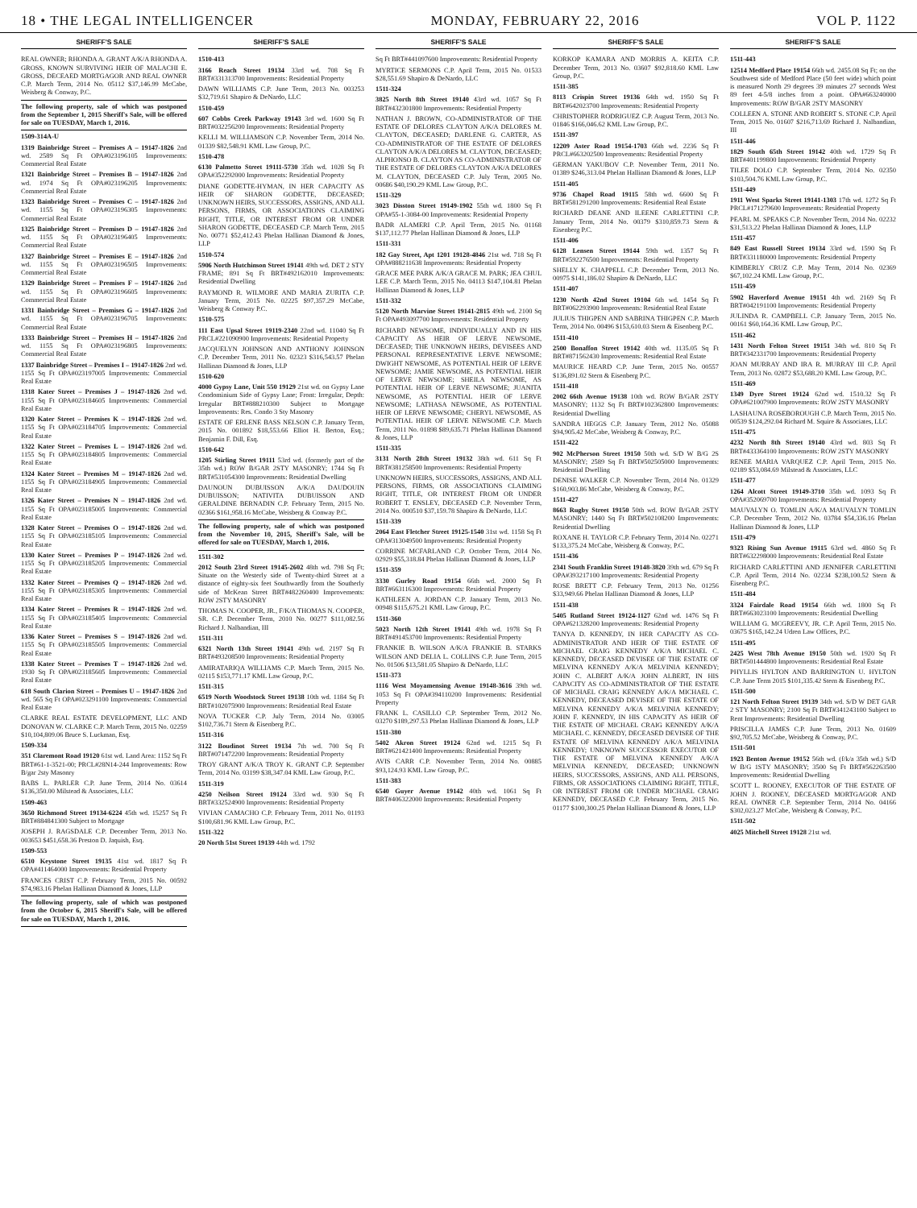18 • THE LEGAL INTELLIGENCER MONDAY, FEBRUARY 22, 2016 VOL P. 1122
SHERIFF'S SALE
REAL OWNER; RHONDA A. GRANT A/K/A RHONDA A. GROSS, KNOWN SURVIVING HEIR OF MALACHI E. GROSS, DECEAED MORTGAGOR AND REAL OWNER C.P. March Term, 2014 No. 05112 $37,146.99 McCabe, Weisberg & Conway, P.C.
The following property, sale of which was postponed from the September 1, 2015 Sheriff's Sale, will be offered for sale on TUESDAY, March 1, 2016.
1509-314A-U
1319 Bainbridge Street – Premises A – 19147-1826 2nd wd. 2589 Sq Ft OPA#023196105 Improvements: Commercial Real Estate
1321 Bainbridge Street – Premises B – 19147-1826 2nd wd. 1974 Sq Ft OPA#023196205 Improvements: Commercial Real Estate
1323 Bainbridge Street – Premises C – 19147-1826 2nd wd. 1155 Sq Ft OPA#023196305 Improvements: Commercial Real Estate
1325 Bainbridge Street – Premises D – 19147-1826 2nd wd. 1155 Sq Ft OPA#023196405 Improvements: Commercial Real Estate
1327 Bainbridge Street – Premises E – 19147-1826 2nd wd. 1155 Sq Ft OPA#023196505 Improvements: Commercial Real Estate
1329 Bainbridge Street – Premises F – 19147-1826 2nd wd. 1155 Sq Ft OPA#023196605 Improvements: Commercial Real Estate
1331 Bainbridge Street – Premises G – 19147-1826 2nd wd. 1155 Sq Ft OPA#023196705 Improvements: Commercial Real Estate
1333 Bainbridge Street – Premises H – 19147-1826 2nd wd. 1155 Sq Ft OPA#023196805 Improvements: Commercial Real Estate
1337 Bainbridge Street – Premises I – 19147-1826 2nd wd. 1155 Sq Ft OPA#023197005 Improvements: Commercial Real Estate
1318 Kater Street – Premises J – 19147-1826 2nd wd. 1155 Sq Ft OPA#023184605 Improvements: Commercial Real Estate
1320 Kater Street – Premises K – 19147-1826 2nd wd. 1155 Sq Ft OPA#023184705 Improvements: Commercial Real Estate
1322 Kater Street – Premises L – 19147-1826 2nd wd. 1155 Sq Ft OPA#023184805 Improvements: Commercial Real Estate
1324 Kater Street – Premises M – 19147-1826 2nd wd. 1155 Sq Ft OPA#023184905 Improvements: Commercial Real Estate
1326 Kater Street – Premises N – 19147-1826 2nd wd. 1155 Sq Ft OPA#023185005 Improvements: Commercial Real Estate
1328 Kater Street – Premises O – 19147-1826 2nd wd. 1155 Sq Ft OPA#023185105 Improvements: Commercial Real Estate
1330 Kater Street – Premises P – 19147-1826 2nd wd. 1155 Sq Ft OPA#023185205 Improvements: Commercial Real Estate
1332 Kater Street – Premises Q – 19147-1826 2nd wd. 1155 Sq Ft OPA#023185305 Improvements: Commercial Real Estate
1334 Kater Street – Premises R – 19147-1826 2nd wd. 1155 Sq Ft OPA#023185405 Improvements: Commercial Real Estate
1336 Kater Street – Premises S – 19147-1826 2nd wd. 1155 Sq Ft OPA#023185505 Improvements: Commercial Real Estate
1338 Kater Street – Premises T – 19147-1826 2nd wd. 1930 Sq Ft OPA#023185605 Improvements: Commercial Real Estate
618 South Clarion Street – Premises U – 19147-1826 2nd wd. 565 Sq Ft OPA#023291100 Improvements: Commercial Real Estate
CLARKE REAL ESTATE DEVELOPMENT, LLC AND DONOVAN W. CLARKE C.P. March Term, 2015 No. 02259 $10,104,809.06 Bruce S. Luckman, Esq.
1509-334
351 Claremont Road 19120 61st wd. Land Area: 1152 Sq Ft BRT#61-1-3521-00; PRCL#28N14-244 Improvements: Row B/gar 2sty Masonry
BABS L. PARLER C.P. June Term, 2014 No. 03614 $136,350.00 Milstead & Associates, LLC
1509-463
3650 Richmond Street 19134-6224 45th wd. 15257 Sq Ft BRT#884841300 Subject to Mortgage
JOSEPH J. RAGSDALE C.P. December Term, 2013 No. 003653 $451,658.36 Preston D. Jaquish, Esq.
1509-553
6510 Keystone Street 19135 41st wd. 1817 Sq Ft OPA#411464000 Improvements: Residential Property
FRANCES CRIST C.P. February Term, 2015 No. 00592 $74,983.16 Phelan Hallinan Diamond & Jones, LLP
The following property, sale of which was postponed from the October 6, 2015 Sheriff's Sale, will be offered for sale on TUESDAY, March 1, 2016.
SHERIFF'S SALE
1510-413
3166 Reach Street 19134 33rd wd. 708 Sq Ft BRT#331313700 Improvements: Residential Property
DAWN WILLIAMS C.P. June Term, 2013 No. 003253 $32,719.61 Shapiro & DeNardo, LLC
1510-459
607 Cobbs Creek Parkway 19143 3rd wd. 1600 Sq Ft BRT#032256200 Improvements: Residential Property
KELLI M. WILLIAMSON C.P. November Term, 2014 No. 01339 $82,548.91 KML Law Group, P.C.
1510-478
6130 Palmetto Street 19111-5730 35th wd. 1028 Sq Ft OPA#352292000 Improvements: Residential Property
DIANE GODETTE-HYMAN, IN HER CAPACITY AS HEIR OF SHARON GODETTE, DECEASED; UNKNOWN HEIRS, SUCCESSORS, ASSIGNS, AND ALL PERSONS, FIRMS, OR ASSOCIATIONS CLAIMING RIGHT, TITLE, OR INTEREST FROM OR UNDER SHARON GODETTE, DECEASED C.P. March Term, 2015 No. 00771 $52,412.43 Phelan Hallinan Diamond & Jones, LLP
1510-574
5906 North Hutchinson Street 19141 49th wd. DET 2 STY FRAME; 891 Sq Ft BRT#492162010 Improvements: Residential Dwelling
RAYMOND R. WILMORE AND MARIA ZURITA C.P. January Term, 2015 No. 02225 $97,357.29 McCabe, Weisberg & Conway P.C.
1510-575
111 East Upsal Street 19119-2340 22nd wd. 11040 Sq Ft PRCL#221090900 Improvements: Residential Property
JACQUELYN JOHNSON AND ANTHONY JOHNSON C.P. December Term, 2011 No. 02323 $316,543.57 Phelan Hallinan Diamond & Jones, LLP
1510-620
4000 Gypsy Lane, Unit 550 19129 21st wd. on Gypsy Lane Condominium Side of Gypsy Lane; Front: Irregular, Depth: Irregular BRT#888210300 Subject to Mortgage Improvements: Res. Condo 3 Sty Masonry
ESTATE OF ERLENE BASS NELSON C.P. January Term, 2015 No. 001892 $18,553.66 Elliot H. Berton, Esq.; Benjamin F. Dill, Esq.
1510-642
1205 Stirling Street 19111 53rd wd. (formerly part of the 35th wd.) ROW B/GAR 2STY MASONRY; 1744 Sq Ft BRT#531054300 Improvements: Residential Dwelling
DAUNOUN DUBUISSON A/K/A DAUDOUIN DUBUISSON; NATIVITA DUBUISSON AND GERALDINE BERNADIN C.P. February Term, 2015 No. 02366 $161,958.16 McCabe, Weisberg & Conway P.C.
The following property, sale of which was postponed from the November 10, 2015, Sheriff's Sale, will be offered for sale on TUESDAY, March 1, 2016.
1511-302
2012 South 23rd Street 19145-2602 48th wd. 798 Sq Ft; Situate on the Westerly side of Twenty-third Street at a distance of eighty-six feet Southwardly from the Southerly side of McKean Street BRT#482260400 Improvements: ROW 2STY MASONRY
THOMAS N. COOPER, JR., F/K/A THOMAS N. COOPER, SR. C.P. December Term, 2010 No. 00277 $111,082.56 Richard J. Nalbandian, III
1511-311
6321 North 13th Street 19141 49th wd. 2197 Sq Ft BRT#493208500 Improvements: Residential Property
AMIRATARIQA WILLIAMS C.P. March Term, 2015 No. 02115 $153,771.17 KML Law Group, P.C.
1511-315
6519 North Woodstock Street 19138 10th wd. 1184 Sq Ft BRT#102075900 Improvements: Residential Real Estate
NOVA TUCKER C.P. July Term, 2014 No. 03005 $102,736.71 Stern & Eisenberg P.C.
1511-316
3122 Boudinot Street 19134 7th wd. 700 Sq Ft BRT#071472200 Improvements: Residential Property
TROY GRANT A/K/A TROY K. GRANT C.P. September Term, 2014 No. 03199 $38,347.04 KML Law Group, P.C.
1511-319
4250 Neilson Street 19124 33rd wd. 930 Sq Ft BRT#332524900 Improvements: Residential Property
VIVIAN CAMACHO C.P. February Term, 2011 No. 01193 $100,681.96 KML Law Group, P.C.
1511-322
20 North 51st Street 19139 44th wd. 1792
SHERIFF'S SALE
Sq Ft BRT#441097600 Improvements: Residential Property
MYRTICE SERMONS C.P. April Term, 2015 No. 01533 $28,551.69 Shapiro & DeNardo, LLC
1511-324
3825 North 8th Street 19140 43rd wd. 1057 Sq Ft BRT#432301800 Improvements: Residential Property
NATHAN J. BROWN, CO-ADMINISTRATOR OF THE ESTATE OF DELORES CLAYTON A/K/A DELORES M. CLAYTON, DECEASED; DARLENE G. CARTER, AS CO-ADMINISTRATOR OF THE ESTATE OF DELORES CLAYTON A/K/A DELORES M. CLAYTON, DECEASED; ALPHONSO B. CLAYTON AS CO-ADMINISTRATOR OF THE ESTATE OF DELORES CLAYTON A/K/A DELORES M. CLAYTON, DECEASED C.P. July Term, 2005 No. 00686 $40,190.29 KML Law Group, P.C.
1511-329
3023 Disston Street 19149-1902 55th wd. 1800 Sq Ft OPA#55-1-3084-00 Improvements: Residential Property
BADR ALAMERI C.P. April Term, 2015 No. 01168 $137,112.77 Phelan Hallinan Diamond & Jones, LLP
1511-331
182 Gay Street, Apt 1201 19128-4846 21st wd. 718 Sq Ft OPA#888211638 Improvements: Residential Property
GRACE MEE PARK A/K/A GRACE M. PARK; JEA CHUL LEE C.P. March Term, 2015 No. 04113 $147,104.81 Phelan Hallinan Diamond & Jones, LLP
1511-332
5120 North Marvine Street 19141-2815 49th wd. 2100 Sq Ft OPA#493097700 Improvements: Residential Property
RICHARD NEWSOME, INDIVIDUALLY AND IN HIS CAPACITY AS HEIR OF LERVE NEWSOME, DECEASED; THE UNKNOWN HEIRS, DEVISEES AND PERSONAL REPRESENTATIVE LERVE NEWSOME; DWIGHT NEWSOME, AS POTENTIAL HEIR OF LERVE NEWSOME; JAMIE NEWSOME, AS POTENTIAL HEIR OF LERVE NEWSOME; SHEILA NEWSOME, AS POTENTIAL HEIR OF LERVE NEWSOME; JUANITA NEWSOME, AS POTENTIAL HEIR OF LERVE NEWSOME; LATHASA NEWSOME, AS POTENTIAL HEIR OF LERVE NEWSOME; CHERYL NEWSOME, AS POTENTIAL HEIR OF LERVE NEWSOME C.P. March Term, 2011 No. 01898 $89,635.71 Phelan Hallinan Diamond & Jones, LLP
1511-335
3131 North 28th Street 19132 38th wd. 611 Sq Ft BRT#381258500 Improvements: Residential Property
UNKNOWN HEIRS, SUCCESSORS, ASSIGNS, AND ALL PERSONS, FIRMS, OR ASSOCIATIONS CLAIMING RIGHT, TITLE, OR INTEREST FROM OR UNDER ROBERT T. ENSLEY, DECEASED C.P. November Term, 2014 No. 000510 $37,159.78 Shapiro & DeNardo, LLC
1511-339
2064 East Fletcher Street 19125-1540 31st wd. 1158 Sq Ft OPA#313049500 Improvements: Residential Property
CORRINE MCFARLAND C.P. October Term, 2014 No. 02929 $55,318.84 Phelan Hallinan Diamond & Jones, LLP
1511-359
3330 Gurley Road 19154 66th wd. 2000 Sq Ft BRT#663116300 Improvements: Residential Property
KATHLEEN A. JORDAN C.P. January Term, 2013 No. 00948 $115,675.21 KML Law Group, P.C.
1511-360
5023 North 12th Street 19141 49th wd. 1978 Sq Ft BRT#491453700 Improvements: Residential Property
FRANKIE B. WILSON A/K/A FRANKIE B. STARKS WILSON AND DELIA L. COLLINS C.P. June Term, 2015 No. 01506 $13,581.05 Shapiro & DeNardo, LLC
1511-373
1116 West Moyamensing Avenue 19148-3616 39th wd. 1053 Sq Ft OPA#394110200 Improvements: Residential Property
FRANK L. CASILLO C.P. September Term, 2012 No. 03270 $189,297.53 Phelan Hallinan Diamond & Jones, LLP
1511-380
5402 Akron Street 19124 62nd wd. 1215 Sq Ft BRT#621421400 Improvements: Residential Property
AVIS CARR C.P. November Term, 2014 No. 00885 $93,124.93 KML Law Group, P.C.
1511-383
6540 Guyer Avenue 19142 40th wd. 1061 Sq Ft BRT#406322000 Improvements: Residential Property
SHERIFF'S SALE
KORKOP KAMARA AND MORRIS A. KEITA C.P. December Term, 2013 No. 03607 $92,818.60 KML Law Group, P.C.
1511-385
8113 Crispin Street 19136 64th wd. 1950 Sq Ft BRT#642023700 Improvements: Residential Property
CHRISTOPHER RODRIGUEZ C.P. August Term, 2013 No. 01846 $166,046.62 KML Law Group, P.C.
1511-397
12209 Aster Road 19154-1703 66th wd. 2236 Sq Ft PRCL#663202500 Improvements: Residential Property
GERMAN YAKUBOV C.P. November Term, 2011 No. 01389 $246,313.04 Phelan Hallinan Diamond & Jones, LLP
1511-405
9736 Chapel Road 19115 58th wd. 6600 Sq Ft BRT#581291200 Improvements: Residential Real Estate
RICHARD DEANE AND ILEENE CARLETTINI C.P. January Term, 2014 No. 00379 $310,859.73 Stern & Eisenberg P.C.
1511-406
6128 Lensen Street 19144 59th wd. 1357 Sq Ft BRT#592276500 Improvements: Residential Property
SHELLY K. CHAPPELL C.P. December Term, 2013 No. 00975 $141,186.02 Shapiro & DeNardo, LLC
1511-407
1230 North 42nd Street 19104 6th wd. 1454 Sq Ft BRT#062293900 Improvements: Residential Real Estate
JULIUS THIGPEN AND SABRINA THIGPEN C.P. March Term, 2014 No. 00496 $153,610.03 Stern & Eisenberg P.C.
1511-410
2500 Bonaffon Street 19142 40th wd. 1135.05 Sq Ft BRT#871562430 Improvements: Residential Real Estate
MAURICE HEARD C.P. June Term, 2015 No. 00557 $136,891.02 Stern & Eisenberg P.C.
1511-418
2002 66th Avenue 19138 10th wd. ROW B/GAR 2STY MASONRY; 1132 Sq Ft BRT#102362800 Improvements: Residential Dwelling
SANDRA HEGGS C.P. January Term, 2012 No. 05088 $94,905.42 McCabe, Weisberg & Conway, P.C.
1511-422
902 McPherson Street 19150 50th wd. S/D W B/G 2S MASONRY; 2589 Sq Ft BRT#502505000 Improvements: Residential Dwelling
DENISE WALKER C.P. November Term, 2014 No. 01329 $160,903.86 McCabe, Weisberg & Conway, P.C.
1511-427
8663 Rugby Street 19150 50th wd. ROW B/GAR 2STY MASONRY; 1440 Sq Ft BRT#502108200 Improvements: Residential Dwelling
ROXANE H. TAYLOR C.P. February Term, 2014 No. 02271 $133,375.24 McCabe, Weisberg & Conway, P.C.
1511-436
2341 South Franklin Street 19148-3820 39th wd. 679 Sq Ft OPA#393217100 Improvements: Residential Property
ROSE BRETT C.P. February Term, 2013 No. 01256 $33,949.66 Phelan Hallinan Diamond & Jones, LLP
1511-438
5405 Rutland Street 19124-1127 62nd wd. 1476 Sq Ft OPA#621328200 Improvements: Residential Property
TANYA D. KENNEDY, IN HER CAPACITY AS CO-ADMINISTRATOR AND HEIR OF THE ESTATE OF MICHAEL CRAIG KENNEDY A/K/A MICHAEL C. KENNEDY, DECEASED DEVISEE OF THE ESTATE OF MELVINA KENNEDY A/K/A MELVINIA KENNEDY; JOHN C. ALBERT A/K/A JOHN ALBERT, IN HIS CAPACITY AS CO-ADMINISTRATOR OF THE ESTATE OF MICHAEL CRAIG KENNEDY A/K/A MICHAEL C. KENNEDY, DECEASED DEVISEE OF THE ESTATE OF MELVINA KENNEDY A/K/A MELVINIA KENNEDY; JOHN F. KENNEDY, IN HIS CAPACITY AS HEIR OF THE ESTATE OF MICHAEL CRAIG KENNEDY A/K/A MICHAEL C. KENNEDY, DECEASED DEVISEE OF THE ESTATE OF MELVINA KENNEDY A/K/A MELVINIA KENNEDY; UNKNOWN SUCCESSOR EXECUTOR OF THE ESTATE OF MELVINA KENNEDY A/K/A MELVINIA KENNEDY, DECEASED; UNKNOWN HEIRS, SUCCESSORS, ASSIGNS, AND ALL PERSONS, FIRMS, OR ASSOCIATIONS CLAIMING RIGHT, TITLE, OR INTEREST FROM OR UNDER MICHAEL CRAIG KENNEDY, DECEASED C.P. February Term, 2015 No. 01177 $100,300.25 Phelan Hallinan Diamond & Jones, LLP
SHERIFF'S SALE
1511-443
12514 Medford Place 19154 66th wd. 2455.08 Sq Ft; on the Southwest side of Medford Place (50 feet wide) which point is measured North 29 degrees 39 minutes 27 seconds West 89 feet 4-5/8 inches from a point. OPA#663240000 Improvements: ROW B/GAR 2STY MASONRY
COLLEEN A. STONE AND ROBERT S. STONE C.P. April Term, 2015 No. 01607 $216,713.69 Richard J. Nalbandian, III
1511-446
1829 South 65th Street 19142 40th wd. 1729 Sq Ft BRT#401199800 Improvements: Residential Property
TILEE DOLO C.P. September Term, 2014 No. 02350 $103,504.76 KML Law Group, P.C.
1511-449
1911 West Sparks Street 19141-1303 17th wd. 1272 Sq Ft PRCL#171279600 Improvements: Residential Property
PEARL M. SPEAKS C.P. November Term, 2014 No. 02232 $31,513.22 Phelan Hallinan Diamond & Jones, LLP
1511-457
849 East Russell Street 19134 33rd wd. 1590 Sq Ft BRT#331180000 Improvements: Residential Property
KIMBERLY CRUZ C.P. May Term, 2014 No. 02369 $67,102.24 KML Law Group, P.C.
1511-459
5902 Haverford Avenue 19151 4th wd. 2169 Sq Ft BRT#042191100 Improvements: Residential Property
JULINDA R. CAMPBELL C.P. January Term, 2015 No. 00161 $60,164.36 KML Law Group, P.C.
1511-462
1431 North Felton Street 19151 34th wd. 810 Sq Ft BRT#342331700 Improvements: Residential Property
JOAN MURRAY AND IRA R. MURRAY III C.P. April Term, 2013 No. 02872 $53,688.20 KML Law Group, P.C.
1511-469
1349 Dyre Street 19124 62nd wd. 1510.32 Sq Ft OPA#621007900 Improvements: ROW 2STY MASONRY
LASHAUNA ROSEBOROUGH C.P. March Term, 2015 No. 00539 $124,292.04 Richard M. Squire & Associates, LLC
1511-475
4232 North 8th Street 19140 43rd wd. 803 Sq Ft BRT#433364100 Improvements: ROW 2STY MASONRY
RENEE MARIA VARQUEZ C.P. April Term, 2015 No. 02189 $53,084.69 Milstead & Associates, LLC
1511-477
1264 Alcott Street 19149-3710 35th wd. 1093 Sq Ft OPA#352069700 Improvements: Residential Property
MAUVALYN O. TOMLIN A/K/A MAUVALYN TOMLIN C.P. December Term, 2012 No. 03784 $54,336.16 Phelan Hallinan Diamond & Jones, LLP
1511-479
9323 Rising Sun Avenue 19115 63rd wd. 4860 Sq Ft BRT#632298000 Improvements: Residential Real Estate
RICHARD CARLETTINI AND JENNIFER CARLETTINI C.P. April Term, 2014 No. 02234 $238,100.52 Stern & Eisenberg P.C.
1511-484
3324 Fairdale Road 19154 66th wd. 1800 Sq Ft BRT#663023100 Improvements: Residential Dwelling
WILLIAM G. MCGREEVY, JR. C.P. April Term, 2015 No. 03675 $165,142.24 Udren Law Offices, P.C.
1511-495
2425 West 78th Avenue 19150 50th wd. 1920 Sq Ft BRT#501444800 Improvements: Residential Real Estate
PHYLLIS HYLTON AND BARRINGTON U. HYLTON C.P. June Term 2015 $101,335.42 Stern & Eisenberg P.C.
1511-500
121 North Felton Street 19139 34th wd. S/D W DET GAR 2 STY MASONRY; 2100 Sq Ft BRT#341243100 Subject to Rent Improvements: Residential Dwelling
PRISCILLA JAMES C.P. June Term, 2013 No. 01609 $92,705.52 McCabe, Weisberg & Conway, P.C.
1511-501
1923 Benton Avenue 19152 56th wd. (f/k/a 35th wd.) S/D W B/G 1STY MASONRY; 3500 Sq Ft BRT#562263500 Improvements: Residential Dwelling
SCOTT L. ROONEY, EXECUTOR OF THE ESTATE OF JOHN J. ROONEY, DECEASED MORTGAGOR AND REAL OWNER C.P. September Term, 2014 No. 04166 $302,023.27 McCabe, Weisberg & Conway, P.C.
1511-502
4025 Mitchell Street 19128 21st wd.